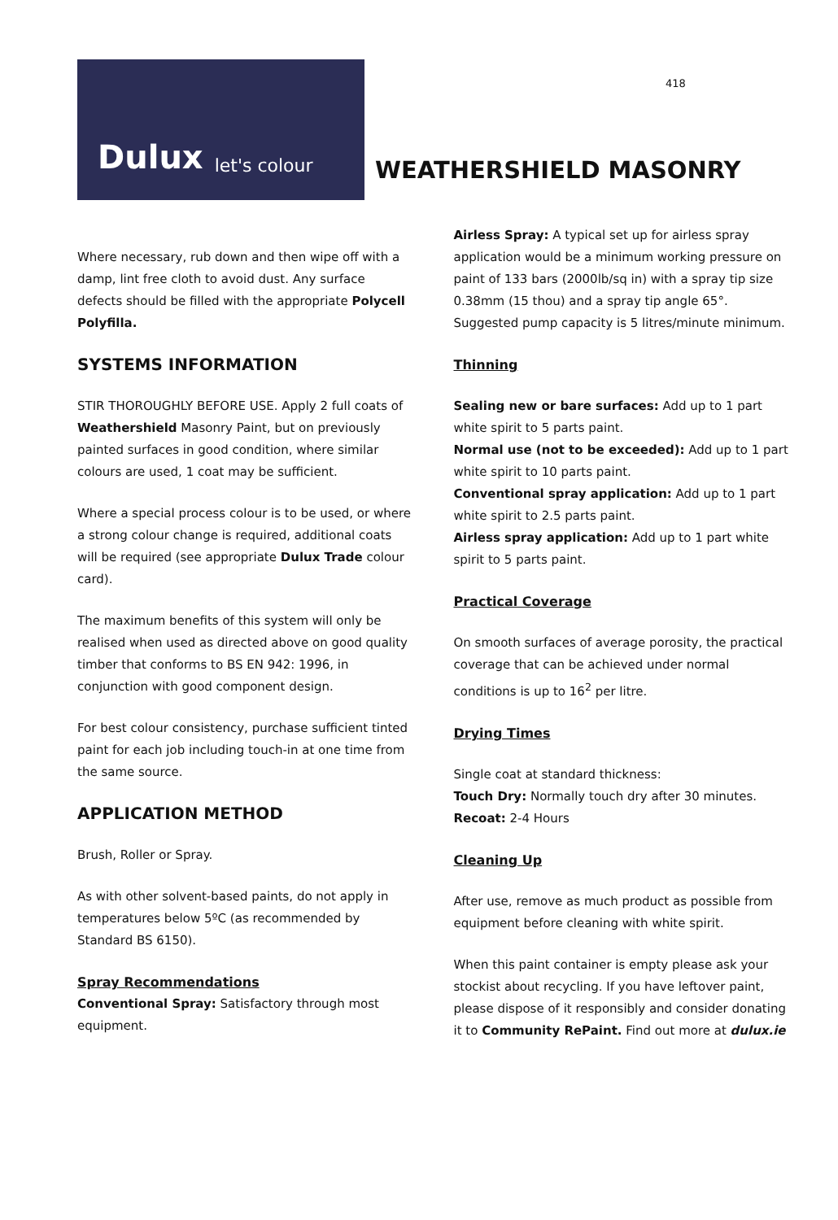418
Dulux let's colour
WEATHERSHIELD MASONRY
Where necessary, rub down and then wipe off with a damp, lint free cloth to avoid dust. Any surface defects should be filled with the appropriate Polycell Polyfilla.
SYSTEMS INFORMATION
STIR THOROUGHLY BEFORE USE. Apply 2 full coats of Weathershield Masonry Paint, but on previously painted surfaces in good condition, where similar colours are used, 1 coat may be sufficient.
Where a special process colour is to be used, or where a strong colour change is required, additional coats will be required (see appropriate Dulux Trade colour card).
The maximum benefits of this system will only be realised when used as directed above on good quality timber that conforms to BS EN 942: 1996, in conjunction with good component design.
For best colour consistency, purchase sufficient tinted paint for each job including touch-in at one time from the same source.
APPLICATION METHOD
Brush, Roller or Spray.
As with other solvent-based paints, do not apply in temperatures below 5ºC (as recommended by Standard BS 6150).
Spray Recommendations
Conventional Spray: Satisfactory through most equipment.
Airless Spray: A typical set up for airless spray application would be a minimum working pressure on paint of 133 bars (2000lb/sq in) with a spray tip size 0.38mm (15 thou) and a spray tip angle 65°. Suggested pump capacity is 5 litres/minute minimum.
Thinning
Sealing new or bare surfaces: Add up to 1 part white spirit to 5 parts paint.
Normal use (not to be exceeded): Add up to 1 part white spirit to 10 parts paint.
Conventional spray application: Add up to 1 part white spirit to 2.5 parts paint.
Airless spray application: Add up to 1 part white spirit to 5 parts paint.
Practical Coverage
On smooth surfaces of average porosity, the practical coverage that can be achieved under normal conditions is up to 16<sup>2</sup> per litre.
Drying Times
Single coat at standard thickness:
Touch Dry: Normally touch dry after 30 minutes.
Recoat: 2-4 Hours
Cleaning Up
After use, remove as much product as possible from equipment before cleaning with white spirit.
When this paint container is empty please ask your stockist about recycling. If you have leftover paint, please dispose of it responsibly and consider donating it to Community RePaint. Find out more at dulux.ie